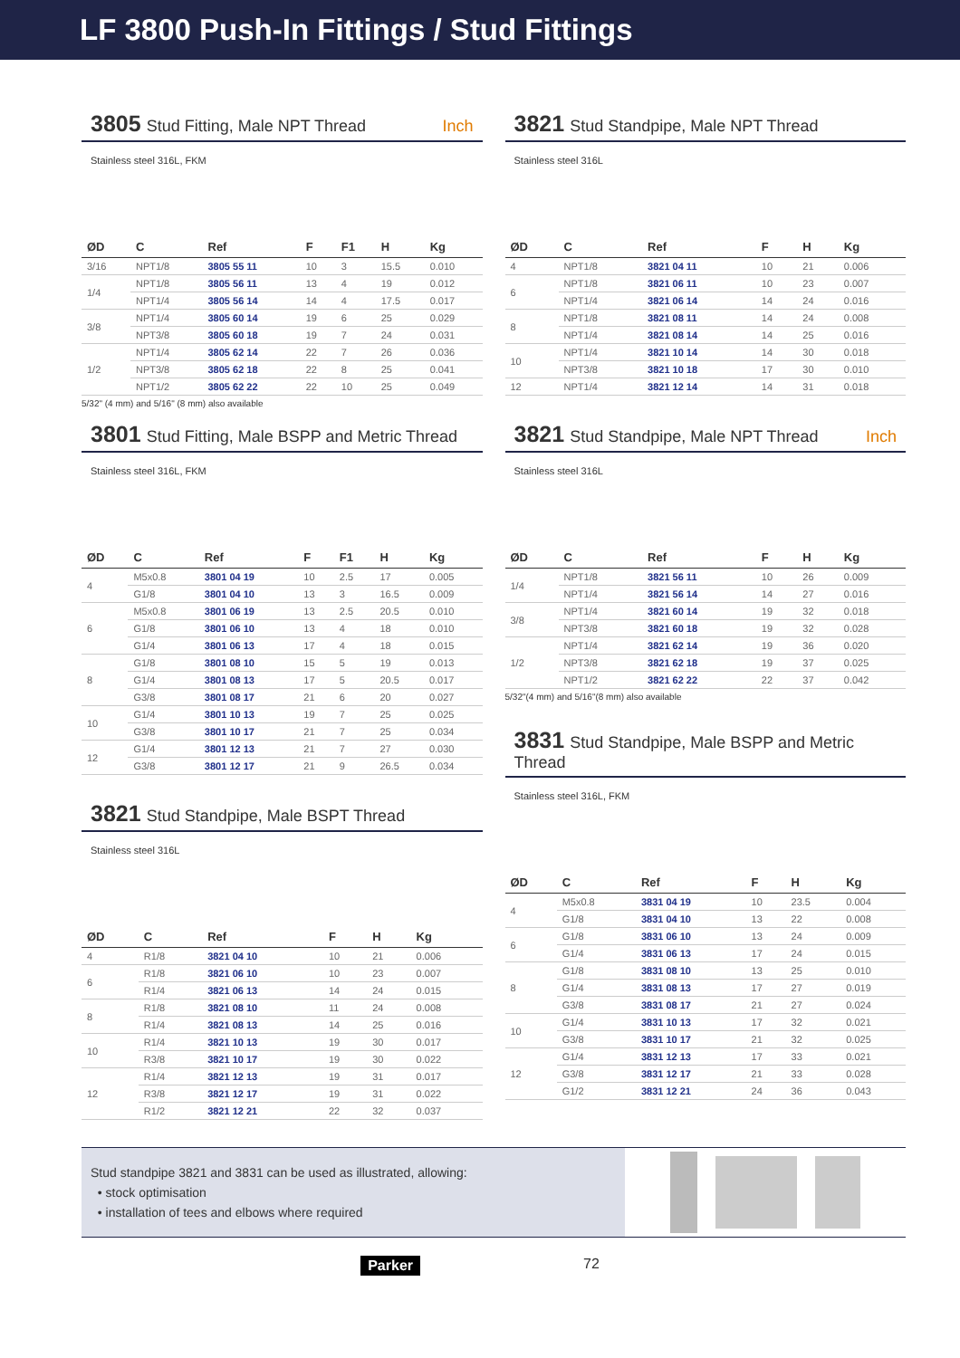LF 3800 Push-In Fittings / Stud Fittings
3805 Stud Fitting, Male NPT Thread Inch
Stainless steel 316L, FKM
| ØD | C | Ref | F | F1 | H | Kg |
| --- | --- | --- | --- | --- | --- | --- |
| 3/16 | NPT1/8 | 3805 55 11 | 10 | 3 | 15.5 | 0.010 |
| 1/4 | NPT1/8 | 3805 56 11 | 13 | 4 | 19 | 0.012 |
| | NPT1/4 | 3805 56 14 | 14 | 4 | 17.5 | 0.017 |
| 3/8 | NPT1/4 | 3805 60 14 | 19 | 6 | 25 | 0.029 |
| | NPT3/8 | 3805 60 18 | 19 | 7 | 24 | 0.031 |
| 1/2 | NPT1/4 | 3805 62 14 | 22 | 7 | 26 | 0.036 |
| | NPT3/8 | 3805 62 18 | 22 | 8 | 25 | 0.041 |
| | NPT1/2 | 3805 62 22 | 22 | 10 | 25 | 0.049 |
5/32" (4 mm) and 5/16" (8 mm) also available
3801 Stud Fitting, Male BSPP and Metric Thread
Stainless steel 316L, FKM
| ØD | C | Ref | F | F1 | H | Kg |
| --- | --- | --- | --- | --- | --- | --- |
| 4 | M5x0.8 | 3801 04 19 | 10 | 2.5 | 17 | 0.005 |
| | G1/8 | 3801 04 10 | 13 | 3 | 16.5 | 0.009 |
| 6 | M5x0.8 | 3801 06 19 | 13 | 2.5 | 20.5 | 0.010 |
| | G1/8 | 3801 06 10 | 13 | 4 | 18 | 0.010 |
| | G1/4 | 3801 06 13 | 17 | 4 | 18 | 0.015 |
| 8 | G1/8 | 3801 08 10 | 15 | 5 | 19 | 0.013 |
| | G1/4 | 3801 08 13 | 17 | 5 | 20.5 | 0.017 |
| | G3/8 | 3801 08 17 | 21 | 6 | 20 | 0.027 |
| 10 | G1/4 | 3801 10 13 | 19 | 7 | 25 | 0.025 |
| | G3/8 | 3801 10 17 | 21 | 7 | 25 | 0.034 |
| 12 | G1/4 | 3801 12 13 | 21 | 7 | 27 | 0.030 |
| | G3/8 | 3801 12 17 | 21 | 9 | 26.5 | 0.034 |
3821 Stud Standpipe, Male BSPT Thread
Stainless steel 316L
| ØD | C | Ref | F | H | Kg |
| --- | --- | --- | --- | --- | --- |
| 4 | R1/8 | 3821 04 10 | 10 | 21 | 0.006 |
| 6 | R1/8 | 3821 06 10 | 10 | 23 | 0.007 |
| | R1/4 | 3821 06 13 | 14 | 24 | 0.015 |
| 8 | R1/8 | 3821 08 10 | 11 | 24 | 0.008 |
| | R1/4 | 3821 08 13 | 14 | 25 | 0.016 |
| 10 | R1/4 | 3821 10 13 | 19 | 30 | 0.017 |
| | R3/8 | 3821 10 17 | 19 | 30 | 0.022 |
| 12 | R1/4 | 3821 12 13 | 19 | 31 | 0.017 |
| | R3/8 | 3821 12 17 | 19 | 31 | 0.022 |
| | R1/2 | 3821 12 21 | 22 | 32 | 0.037 |
3821 Stud Standpipe, Male NPT Thread
Stainless steel 316L
| ØD | C | Ref | F | H | Kg |
| --- | --- | --- | --- | --- | --- |
| 4 | NPT1/8 | 3821 04 11 | 10 | 21 | 0.006 |
| 6 | NPT1/8 | 3821 06 11 | 10 | 23 | 0.007 |
| | NPT1/4 | 3821 06 14 | 14 | 24 | 0.016 |
| 8 | NPT1/8 | 3821 08 11 | 14 | 24 | 0.008 |
| | NPT1/4 | 3821 08 14 | 14 | 25 | 0.016 |
| 10 | NPT1/4 | 3821 10 14 | 14 | 30 | 0.018 |
| | NPT3/8 | 3821 10 18 | 17 | 30 | 0.010 |
| 12 | NPT1/4 | 3821 12 14 | 14 | 31 | 0.018 |
3821 Stud Standpipe, Male NPT Thread Inch
Stainless steel 316L
| ØD | C | Ref | F | H | Kg |
| --- | --- | --- | --- | --- | --- |
| 1/4 | NPT1/8 | 3821 56 11 | 10 | 26 | 0.009 |
| | NPT1/4 | 3821 56 14 | 14 | 27 | 0.016 |
| 3/8 | NPT1/4 | 3821 60 14 | 19 | 32 | 0.018 |
| | NPT3/8 | 3821 60 18 | 19 | 32 | 0.028 |
| 1/2 | NPT1/4 | 3821 62 14 | 19 | 36 | 0.020 |
| | NPT3/8 | 3821 62 18 | 19 | 37 | 0.025 |
| | NPT1/2 | 3821 62 22 | 22 | 37 | 0.042 |
5/32"(4 mm) and 5/16"(8 mm) also available
3831 Stud Standpipe, Male BSPP and Metric Thread
Stainless steel 316L, FKM
| ØD | C | Ref | F | H | Kg |
| --- | --- | --- | --- | --- | --- |
| 4 | M5x0.8 | 3831 04 19 | 10 | 23.5 | 0.004 |
| | G1/8 | 3831 04 10 | 13 | 22 | 0.008 |
| 6 | G1/8 | 3831 06 10 | 13 | 24 | 0.009 |
| | G1/4 | 3831 06 13 | 17 | 24 | 0.015 |
| 8 | G1/8 | 3831 08 10 | 13 | 25 | 0.010 |
| | G1/4 | 3831 08 13 | 17 | 27 | 0.019 |
| | G3/8 | 3831 08 17 | 21 | 27 | 0.024 |
| 10 | G1/4 | 3831 10 13 | 17 | 32 | 0.021 |
| | G3/8 | 3831 10 17 | 21 | 32 | 0.025 |
| 12 | G1/4 | 3831 12 13 | 17 | 33 | 0.021 |
| | G3/8 | 3831 12 17 | 21 | 33 | 0.028 |
| | G1/2 | 3831 12 21 | 24 | 36 | 0.043 |
Stud standpipe 3821 and 3831 can be used as illustrated, allowing:
• stock optimisation
• installation of tees and elbows where required
Parker 72